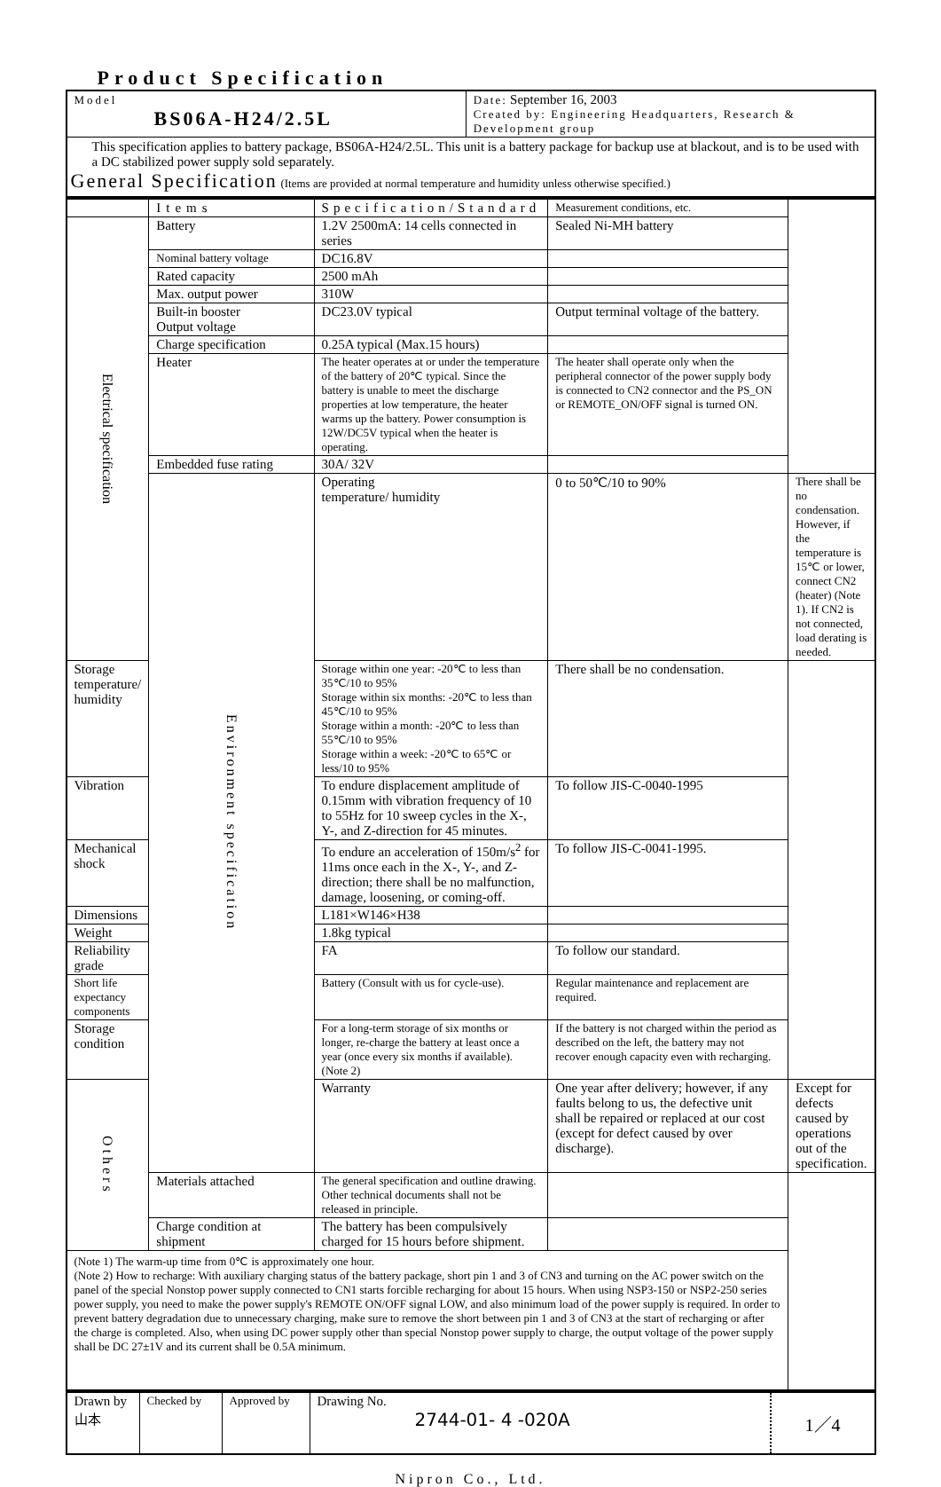Product Specification
| Model BS06A-H24/2.5L | Date: September 16, 2003 Created by: Engineering Headquarters, Research & Development group |
| This specification applies to battery package, BS06A-H24/2.5L. This unit is a battery package for backup use at blackout, and is to be used with a DC stabilized power supply sold separately. General Specification (Items are provided at normal temperature and humidity unless otherwise specified.) | |
| | Items | Specification/Standard | Measurement conditions, etc. | |
| --- | --- | --- | --- | --- |
| Electrical specification | Battery | 1.2V 2500mA: 14 cells connected in series | Sealed Ni-MH battery | |
| | Nominal battery voltage | DC16.8V | | |
| | Rated capacity | 2500 mAh | | |
| | Max. output power | 310W | | |
| | Built-in booster Output voltage | DC23.0V typical | Output terminal voltage of the battery. | |
| | Charge specification | 0.25A typical (Max.15 hours) | | |
| | Heater | The heater operates at or under the temperature of the battery of 20℃ typical. Since the battery is unable to meet the discharge properties at low temperature, the heater warms up the battery. Power consumption is 12W/DC5V typical when the heater is operating. | The heater shall operate only when the peripheral connector of the power supply body is connected to CN2 connector and the PS_ON or REMOTE_ON/OFF signal is turned ON. | |
| | Embedded fuse rating | 30A/ 32V | | |
| | Environment specification | Operating temperature/ humidity | 0 to 50℃/10 to 90% | There shall be no condensation. However, if the temperature is 15℃ or lower, connect CN2 (heater) (Note 1). If CN2 is not connected, load derating is needed. |
| Storage temperature/ humidity | | Storage within one year: -20℃ to less than 35℃/10 to 95% Storage within six months: -20℃ to less than 45℃/10 to 95% Storage within a month: -20℃ to less than 55℃/10 to 95% Storage within a week: -20℃ to 65℃ or less/10 to 95% | There shall be no condensation. | |
| Vibration | | To endure displacement amplitude of 0.15mm with vibration frequency of 10 to 55Hz for 10 sweep cycles in the X-, Y-, and Z-direction for 45 minutes. | To follow JIS-C-0040-1995 | |
| Mechanical shock | | To endure an acceleration of 150m/s<sup>2</sup> for 11ms once each in the X-, Y-, and Z-direction; there shall be no malfunction, damage, loosening, or coming-off. | To follow JIS-C-0041-1995. | |
| Dimensions | | L181×W146×H38 | | |
| Weight | | 1.8kg typical | | |
| Reliability grade | | FA | To follow our standard. | |
| Short life expectancy components | | Battery (Consult with us for cycle-use). | Regular maintenance and replacement are required. | |
| Storage condition | | For a long-term storage of six months or longer, re-charge the battery at least once a year (once every six months if available). (Note 2) | If the battery is not charged within the period as described on the left, the battery may not recover enough capacity even with recharging. | |
| Others | | Warranty | One year after delivery; however, if any faults belong to us, the defective unit shall be repaired or replaced at our cost (except for defect caused by over discharge). | Except for defects caused by operations out of the specification. |
| | Materials attached | The general specification and outline drawing. Other technical documents shall not be released in principle. | | |
| | Charge condition at shipment | The battery has been compulsively charged for 15 hours before shipment. | | |
| (Note 1) The warm-up time from 0℃ is approximately one hour. (Note 2) How to recharge: With auxiliary charging status of the battery package, short pin 1 and 3 of CN3 and turning on the AC power switch on the panel of the special Nonstop power supply connected to CN1 starts forcible recharging for about 15 hours. When using NSP3-150 or NSP2-250 series power supply, you need to make the power supply's REMOTE ON/OFF signal LOW, and also minimum load of the power supply is required. In order to prevent battery degradation due to unnecessary charging, make sure to remove the short between pin 1 and 3 of CN3 at the start of recharging or after the charge is completed. Also, when using DC power supply other than special Nonstop power supply to charge, the output voltage of the power supply shall be DC 27±1V and its current shall be 0.5A minimum. | | | | |
| Drawn by 山本 | Checked by | Approved by | Drawing No. 2744-01- 4 -020A | 1／4 |
Nipron Co., Ltd.